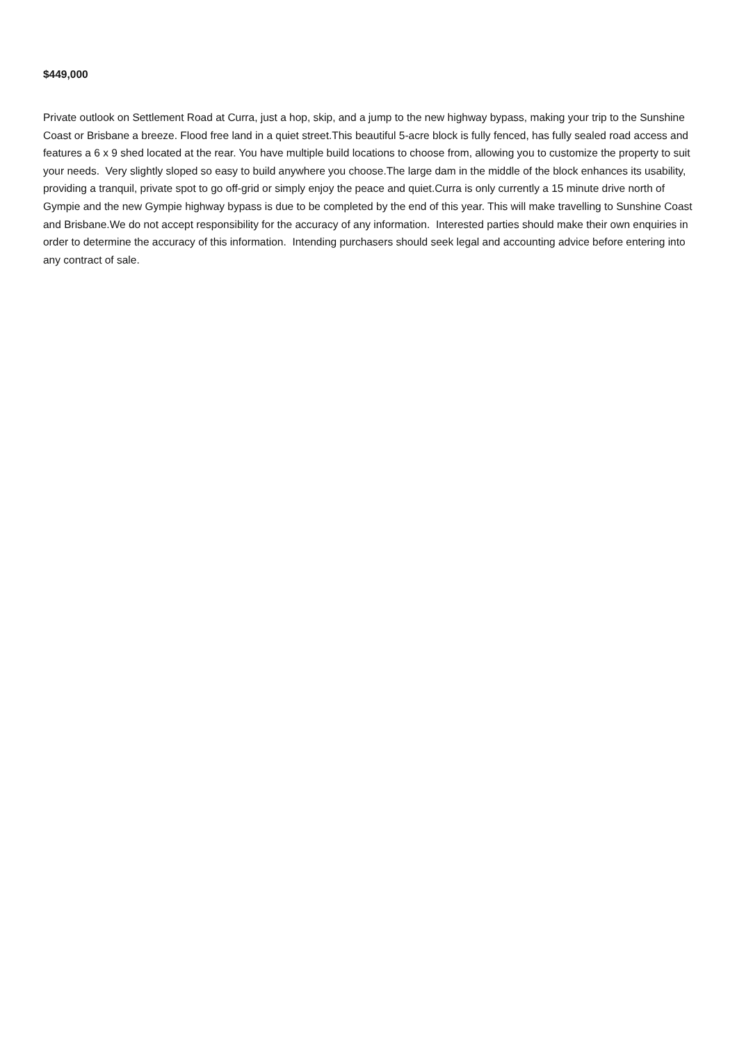$449,000
Private outlook on Settlement Road at Curra, just a hop, skip, and a jump to the new highway bypass, making your trip to the Sunshine Coast or Brisbane a breeze. Flood free land in a quiet street.This beautiful 5-acre block is fully fenced, has fully sealed road access and features a 6 x 9 shed located at the rear. You have multiple build locations to choose from, allowing you to customize the property to suit your needs. Very slightly sloped so easy to build anywhere you choose.The large dam in the middle of the block enhances its usability, providing a tranquil, private spot to go off-grid or simply enjoy the peace and quiet.Curra is only currently a 15 minute drive north of Gympie and the new Gympie highway bypass is due to be completed by the end of this year. This will make travelling to Sunshine Coast and Brisbane.We do not accept responsibility for the accuracy of any information. Interested parties should make their own enquiries in order to determine the accuracy of this information. Intending purchasers should seek legal and accounting advice before entering into any contract of sale.